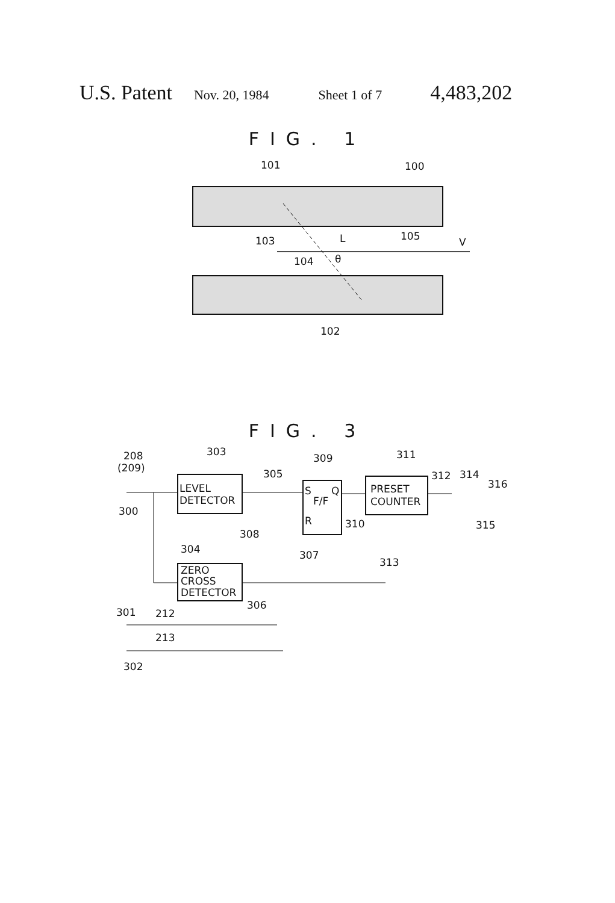U.S. Patent Nov. 20, 1984 Sheet 1 of 7 4,483,202
FIG. 1
101
100
103
105
V
104
θ
L
102
FIG. 3
LEVEL
DETECTOR
ZERO
CROSS
DETECTOR
S
F/F
Q
R
PRESET
COUNTER
208
(209)
300
303
305
309
311
312
314
316
315
310
308
304
307
313
306
301
212
213
302